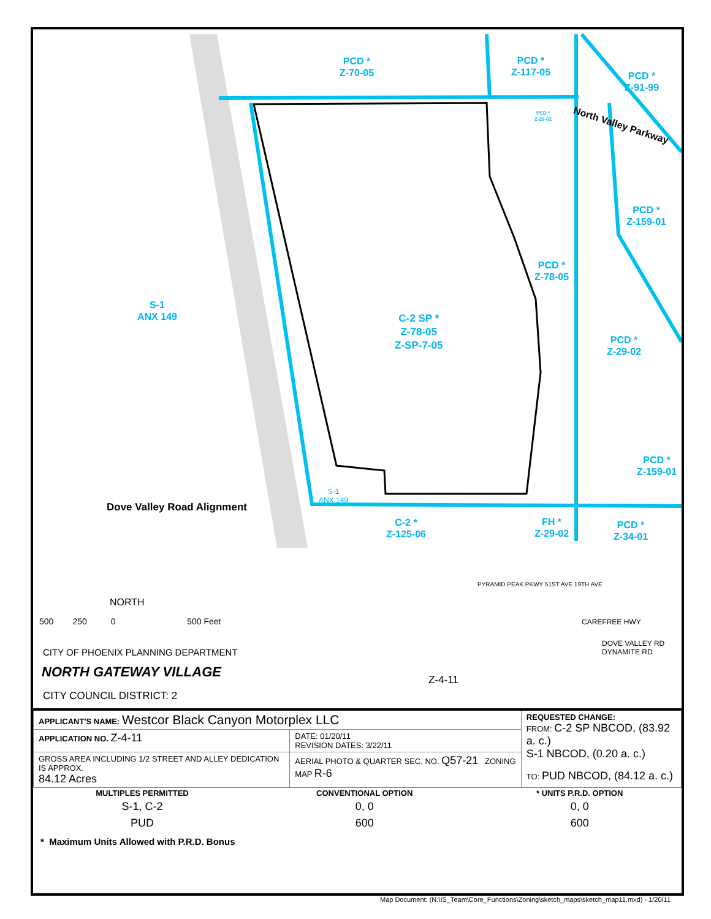PCD *
Z-70-05
PCD *
Z-117-05
PCD *
Z-91-99
PCD *
Z-29-02
North Valley Parkway
PCD *
Z-159-01
PCD *
Z-78-05
S-1
ANX 149
C-2 SP *
Z-78-05
Z-SP-7-05
PCD *
Z-29-02
PCD *
Z-159-01
S-1
ANX 149
Dove Valley Road Alignment
C-2 *
Z-125-06
FH *
Z-29-02
PCD *
Z-34-01
NORTH
500 250 0 500 Feet
PYRAMID PEAK PKWY 51ST AVE 19TH AVE
CAREFREE HWY
DOVE VALLEY RD
DYNAMITE RD
CITY OF PHOENIX PLANNING DEPARTMENT
NORTH GATEWAY VILLAGE Z-4-11
CITY COUNCIL DISTRICT: 2
| APPLICANT'S NAME: Westcor Black Canyon Motorplex LLC | | REQUESTED CHANGE: FROM: C-2 SP NBCOD, (83.92 a. c.) S-1 NBCOD, (0.20 a. c.) TO: PUD NBCOD, (84.12 a. c.) |
| APPLICATION NO. Z-4-11 | DATE: 01/20/11 REVISION DATES: 3/22/11 | |
| GROSS AREA INCLUDING 1/2 STREET AND ALLEY DEDICATION IS APPROX. 84.12 Acres | AERIAL PHOTO & QUARTER SEC. NO. Q57-21 ZONING MAP R-6 | |
| MULTIPLES PERMITTED | CONVENTIONAL OPTION | * UNITS P.R.D. OPTION |
| --- | --- | --- |
| S-1, C-2 | 0, 0 | 0, 0 |
| PUD | 600 | 600 |
* Maximum Units Allowed with P.R.D. Bonus
Map Document: (N:\IS_Team\Core_Functions\Zoning\sketch_maps\sketch_map11.mxd) - 1/20/11